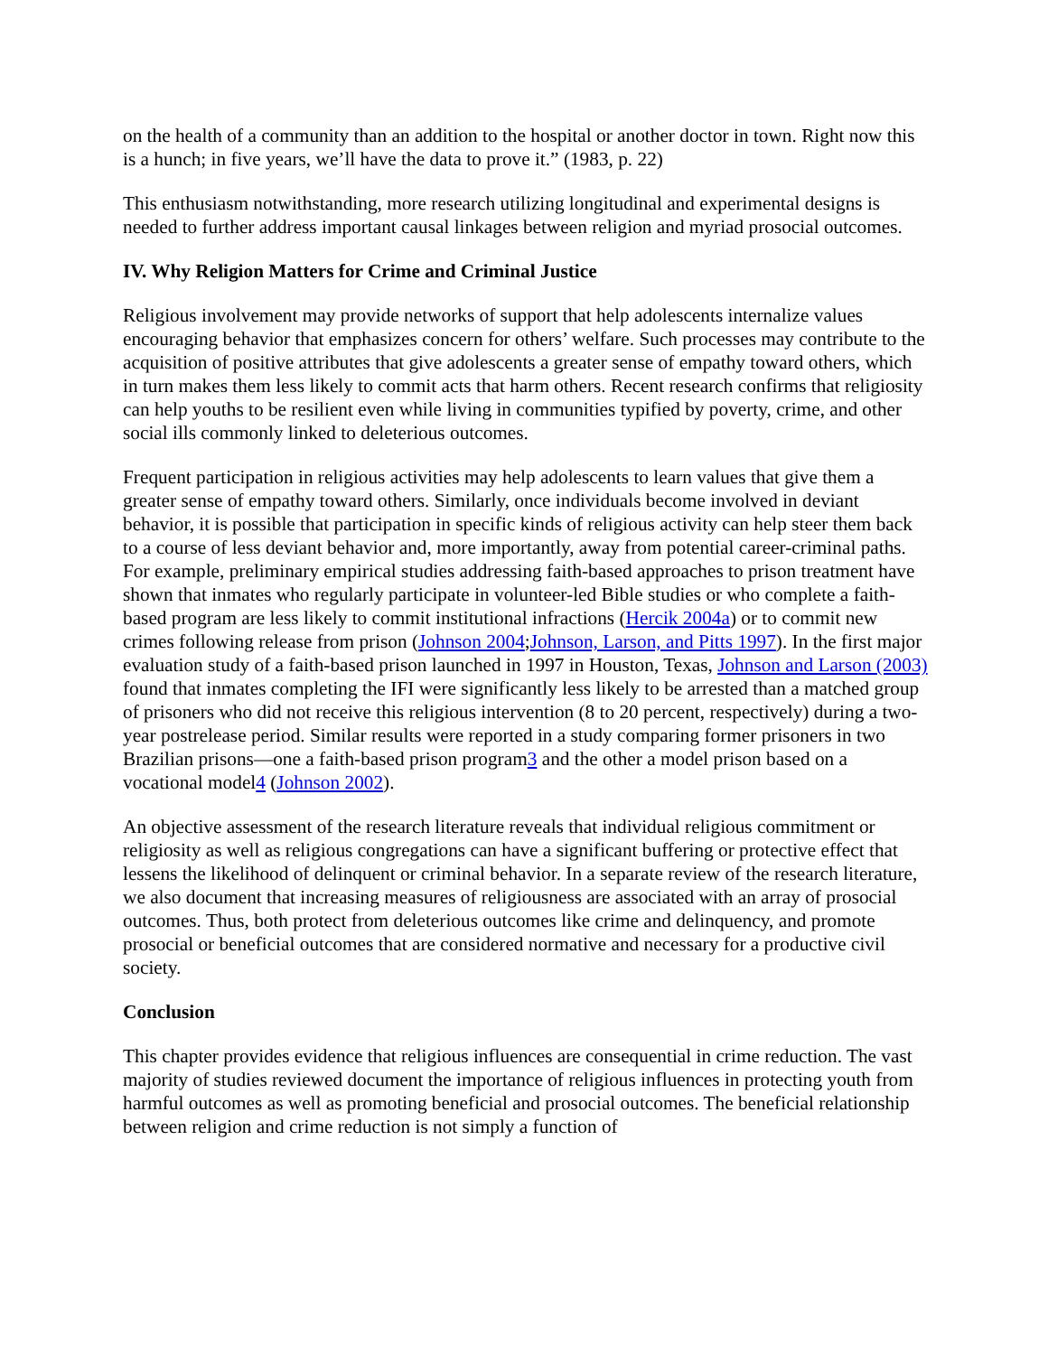on the health of a community than an addition to the hospital or another doctor in town. Right now this is a hunch; in five years, we’ll have the data to prove it.” (1983, p. 22)
This enthusiasm notwithstanding, more research utilizing longitudinal and experimental designs is needed to further address important causal linkages between religion and myriad prosocial outcomes.
IV. Why Religion Matters for Crime and Criminal Justice
Religious involvement may provide networks of support that help adolescents internalize values encouraging behavior that emphasizes concern for others’ welfare. Such processes may contribute to the acquisition of positive attributes that give adolescents a greater sense of empathy toward others, which in turn makes them less likely to commit acts that harm others. Recent research confirms that religiosity can help youths to be resilient even while living in communities typified by poverty, crime, and other social ills commonly linked to deleterious outcomes.
Frequent participation in religious activities may help adolescents to learn values that give them a greater sense of empathy toward others. Similarly, once individuals become involved in deviant behavior, it is possible that participation in specific kinds of religious activity can help steer them back to a course of less deviant behavior and, more importantly, away from potential career-criminal paths. For example, preliminary empirical studies addressing faith-based approaches to prison treatment have shown that inmates who regularly participate in volunteer-led Bible studies or who complete a faith-based program are less likely to commit institutional infractions (Hercik 2004a) or to commit new crimes following release from prison (Johnson 2004;Johnson, Larson, and Pitts 1997). In the first major evaluation study of a faith-based prison launched in 1997 in Houston, Texas, Johnson and Larson (2003) found that inmates completing the IFI were significantly less likely to be arrested than a matched group of prisoners who did not receive this religious intervention (8 to 20 percent, respectively) during a two-year postrelease period. Similar results were reported in a study comparing former prisoners in two Brazilian prisons—one a faith-based prison program3 and the other a model prison based on a vocational model4 (Johnson 2002).
An objective assessment of the research literature reveals that individual religious commitment or religiosity as well as religious congregations can have a significant buffering or protective effect that lessens the likelihood of delinquent or criminal behavior. In a separate review of the research literature, we also document that increasing measures of religiousness are associated with an array of prosocial outcomes. Thus, both protect from deleterious outcomes like crime and delinquency, and promote prosocial or beneficial outcomes that are considered normative and necessary for a productive civil society.
Conclusion
This chapter provides evidence that religious influences are consequential in crime reduction. The vast majority of studies reviewed document the importance of religious influences in protecting youth from harmful outcomes as well as promoting beneficial and prosocial outcomes. The beneficial relationship between religion and crime reduction is not simply a function of